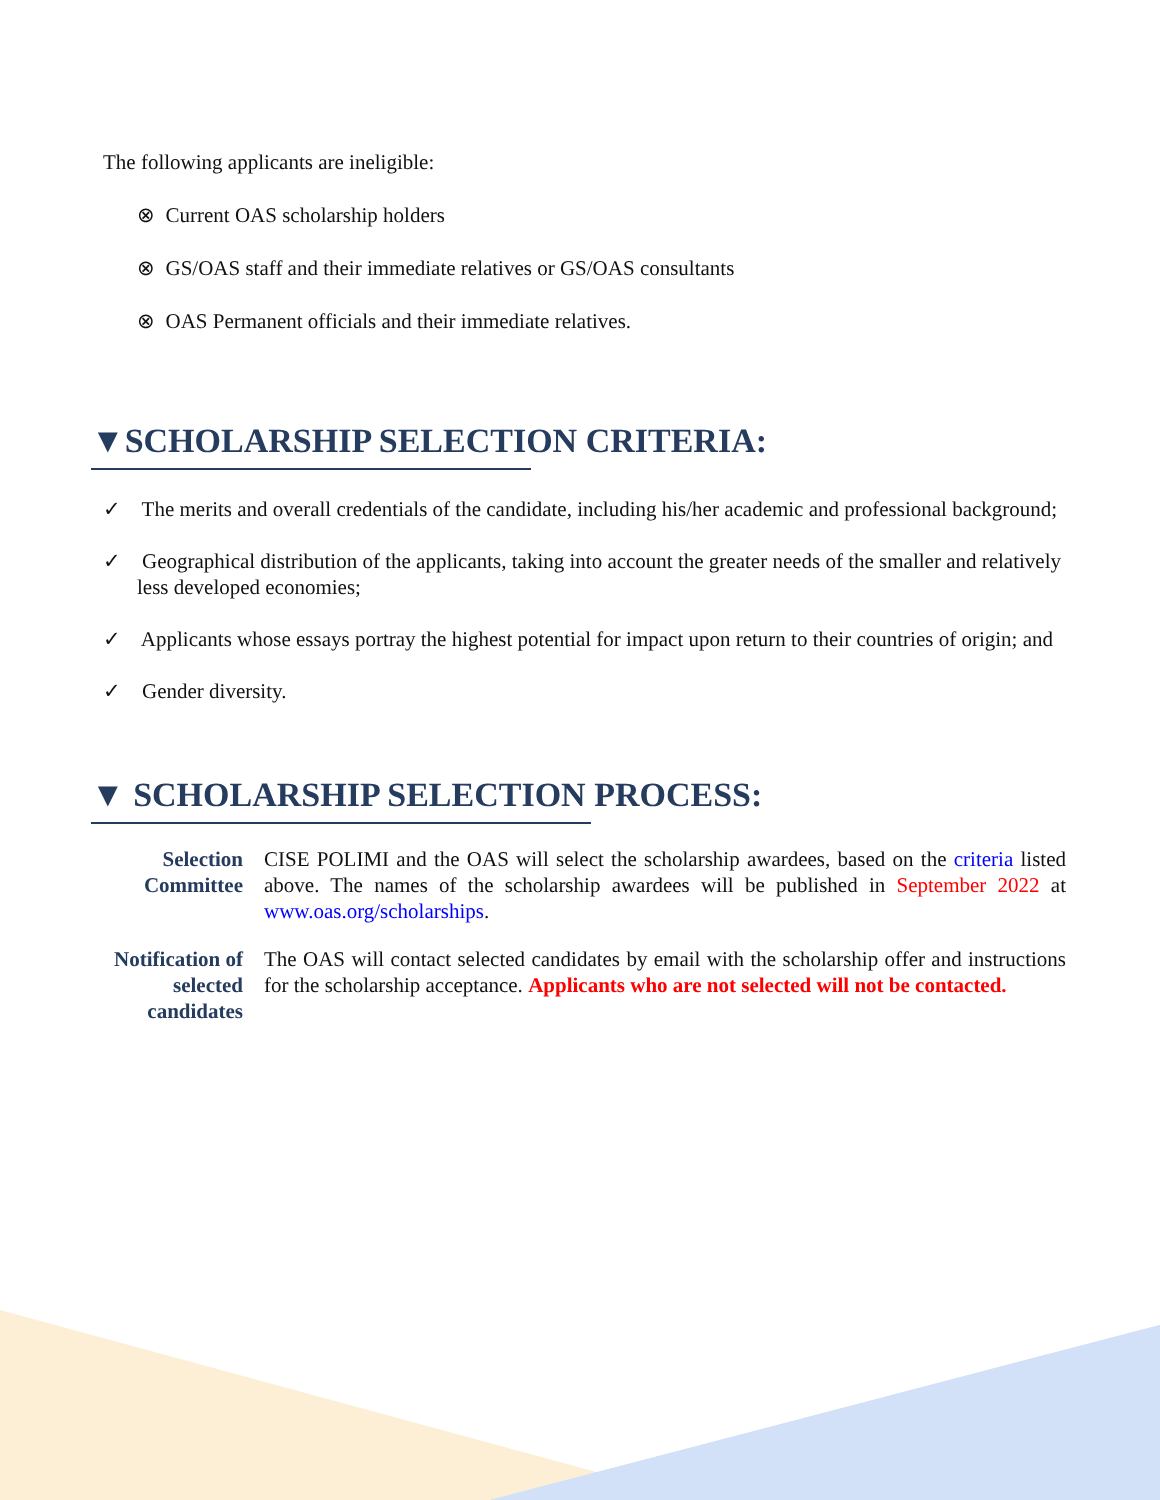The following applicants are ineligible:
⊗ Current OAS scholarship holders
⊗ GS/OAS staff and their immediate relatives or GS/OAS consultants
⊗ OAS Permanent officials and their immediate relatives.
▼SCHOLARSHIP SELECTION CRITERIA:
✓ The merits and overall credentials of the candidate, including his/her academic and professional background;
✓ Geographical distribution of the applicants, taking into account the greater needs of the smaller and relatively less developed economies;
✓ Applicants whose essays portray the highest potential for impact upon return to their countries of origin; and
✓ Gender diversity.
▼ SCHOLARSHIP SELECTION PROCESS:
Selection Committee
CISE POLIMI and the OAS will select the scholarship awardees, based on the criteria listed above. The names of the scholarship awardees will be published in September 2022 at www.oas.org/scholarships.
Notification of selected candidates
The OAS will contact selected candidates by email with the scholarship offer and instructions for the scholarship acceptance. Applicants who are not selected will not be contacted.